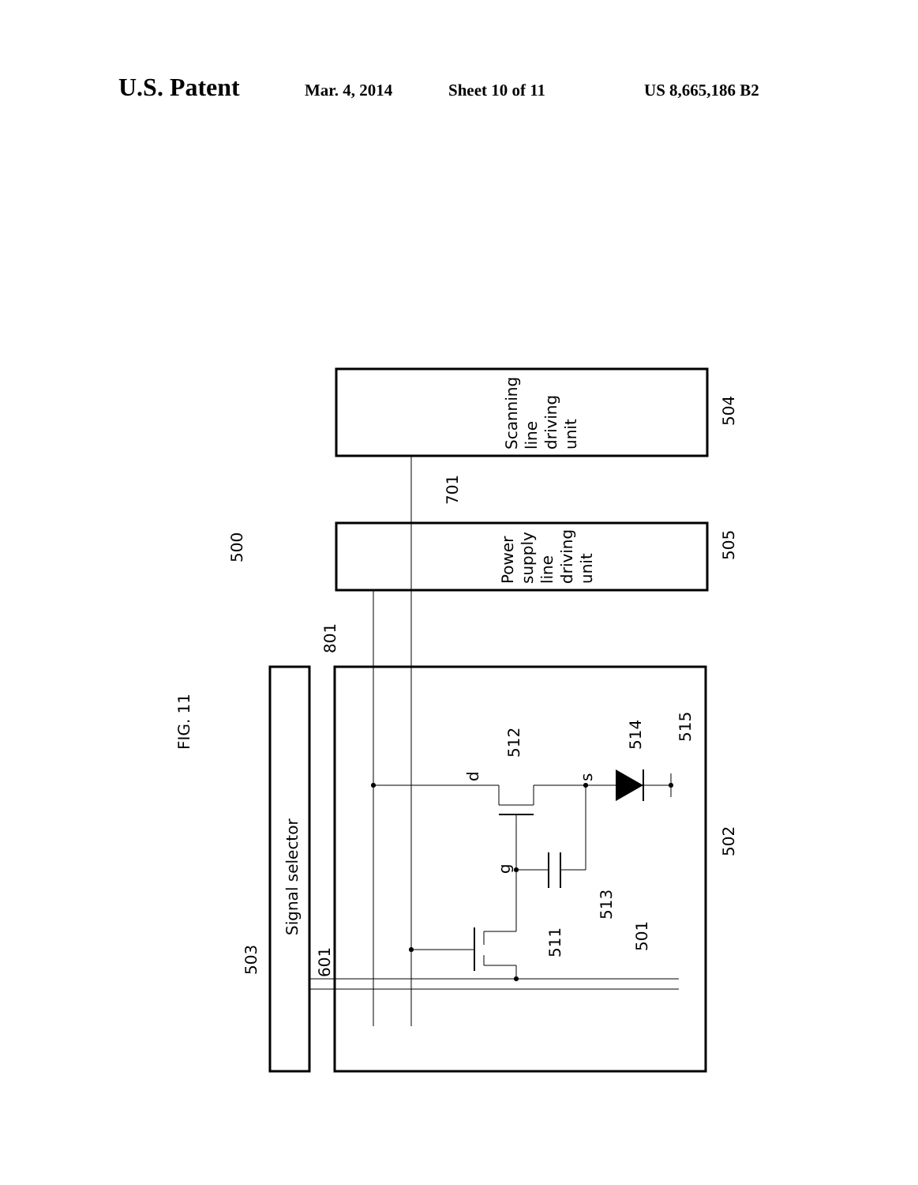U.S. Patent Mar. 4, 2014 Sheet 10 of 11 US 8,665,186 B2
FIG. 11
Scanning
line
driving
unit
504
701
Power
supply
line
driving
unit
505
500
801
Signal selector
503
601
512
d
s
514
515
502
g
513
511
501